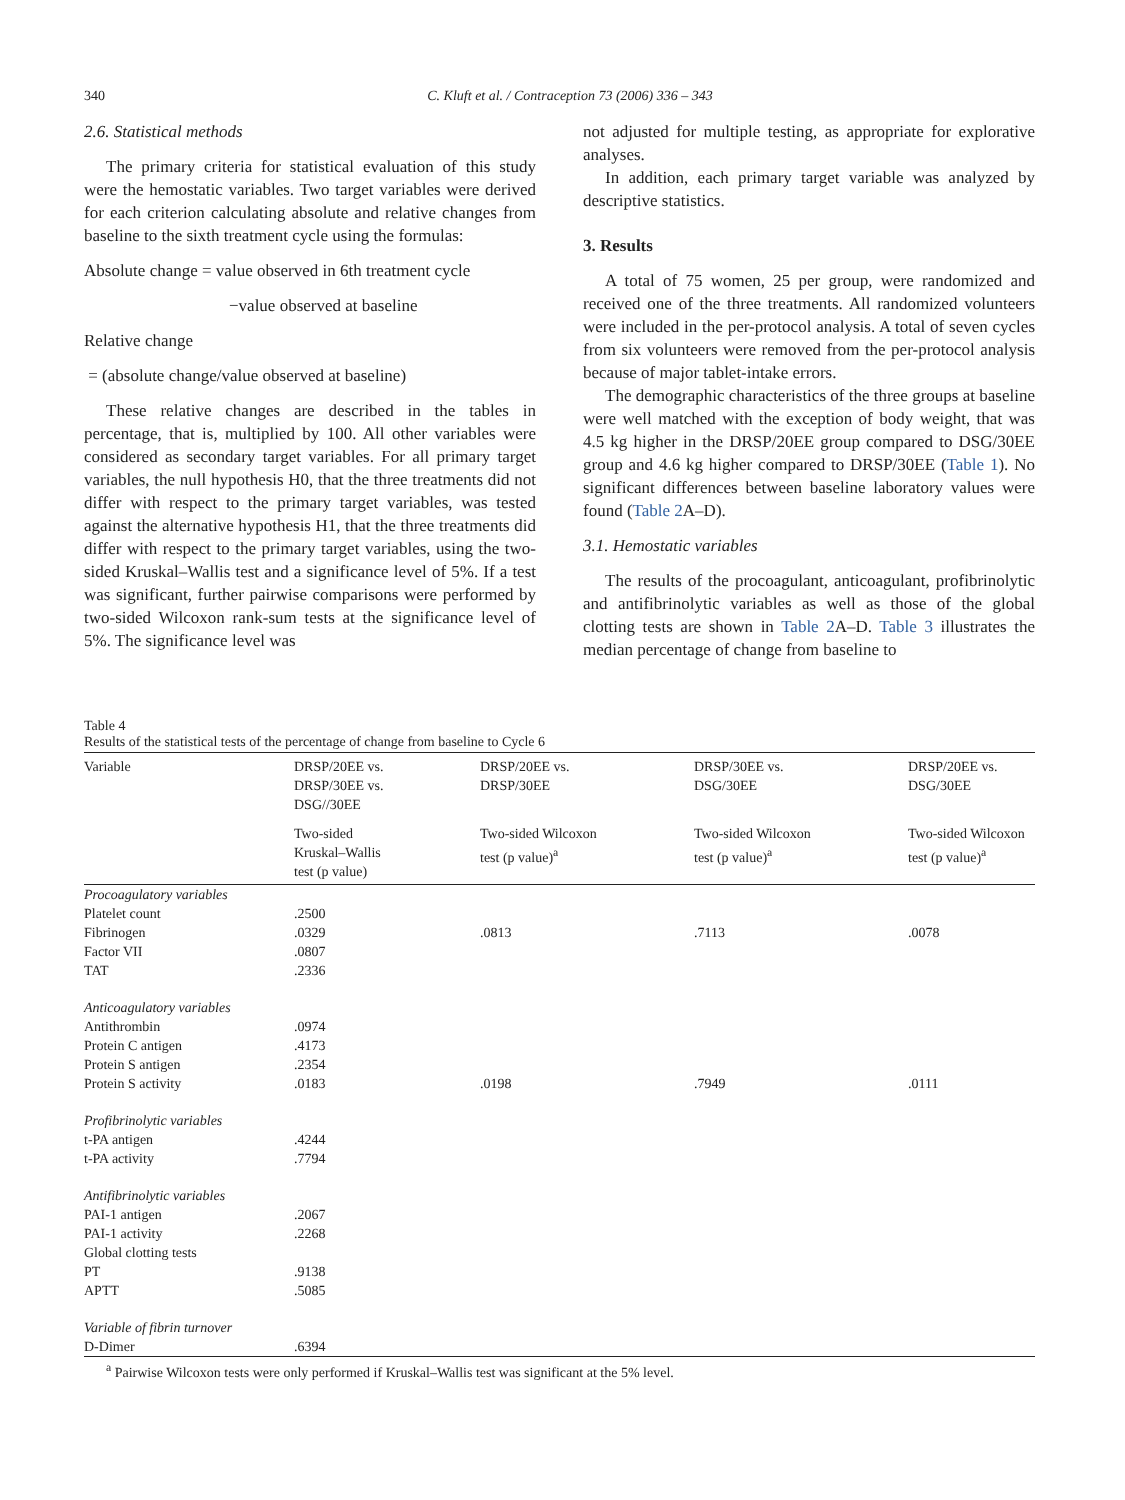340 C. Kluft et al. / Contraception 73 (2006) 336 – 343
2.6. Statistical methods
The primary criteria for statistical evaluation of this study were the hemostatic variables. Two target variables were derived for each criterion calculating absolute and relative changes from baseline to the sixth treatment cycle using the formulas:
Absolute change = value observed in 6th treatment cycle
−value observed at baseline
Relative change
= (absolute change/value observed at baseline)
These relative changes are described in the tables in percentage, that is, multiplied by 100. All other variables were considered as secondary target variables. For all primary target variables, the null hypothesis H0, that the three treatments did not differ with respect to the primary target variables, was tested against the alternative hypothesis H1, that the three treatments did differ with respect to the primary target variables, using the two-sided Kruskal–Wallis test and a significance level of 5%. If a test was significant, further pairwise comparisons were performed by two-sided Wilcoxon rank-sum tests at the significance level of 5%. The significance level was
not adjusted for multiple testing, as appropriate for explorative analyses.
In addition, each primary target variable was analyzed by descriptive statistics.
3. Results
A total of 75 women, 25 per group, were randomized and received one of the three treatments. All randomized volunteers were included in the per-protocol analysis. A total of seven cycles from six volunteers were removed from the per-protocol analysis because of major tablet-intake errors.
The demographic characteristics of the three groups at baseline were well matched with the exception of body weight, that was 4.5 kg higher in the DRSP/20EE group compared to DSG/30EE group and 4.6 kg higher compared to DRSP/30EE (Table 1). No significant differences between baseline laboratory values were found (Table 2 A–D).
3.1. Hemostatic variables
The results of the procoagulant, anticoagulant, profibrinolytic and antifibrinolytic variables as well as those of the global clotting tests are shown in Table 2 A–D. Table 3 illustrates the median percentage of change from baseline to
Table 4
Results of the statistical tests of the percentage of change from baseline to Cycle 6
| Variable | DRSP/20EE vs. DRSP/30EE vs. DSG//30EE | DRSP/20EE vs. DRSP/30EE | DRSP/30EE vs. DSG/30EE | DRSP/20EE vs. DSG/30EE |
| --- | --- | --- | --- | --- |
| | Two-sided Kruskal–Wallis test (p value) | Two-sided Wilcoxon test (p value)<sup>a</sup> | Two-sided Wilcoxon test (p value)<sup>a</sup> | Two-sided Wilcoxon test (p value)<sup>a</sup> |
| Procoagulatory variables | | | | |
| Platelet count | .2500 | | | |
| Fibrinogen | .0329 | .0813 | .7113 | .0078 |
| Factor VII | .0807 | | | |
| TAT | .2336 | | | |
| Anticoagulatory variables | | | | |
| Antithrombin | .0974 | | | |
| Protein C antigen | .4173 | | | |
| Protein S antigen | .2354 | | | |
| Protein S activity | .0183 | .0198 | .7949 | .0111 |
| Profibrinolytic variables | | | | |
| t-PA antigen | .4244 | | | |
| t-PA activity | .7794 | | | |
| Antifibrinolytic variables | | | | |
| PAI-1 antigen | .2067 | | | |
| PAI-1 activity | .2268 | | | |
| Global clotting tests | | | | |
| PT | .9138 | | | |
| APTT | .5085 | | | |
| Variable of fibrin turnover | | | | |
| D-Dimer | .6394 | | | |
<sup>a</sup> Pairwise Wilcoxon tests were only performed if Kruskal–Wallis test was significant at the 5% level.